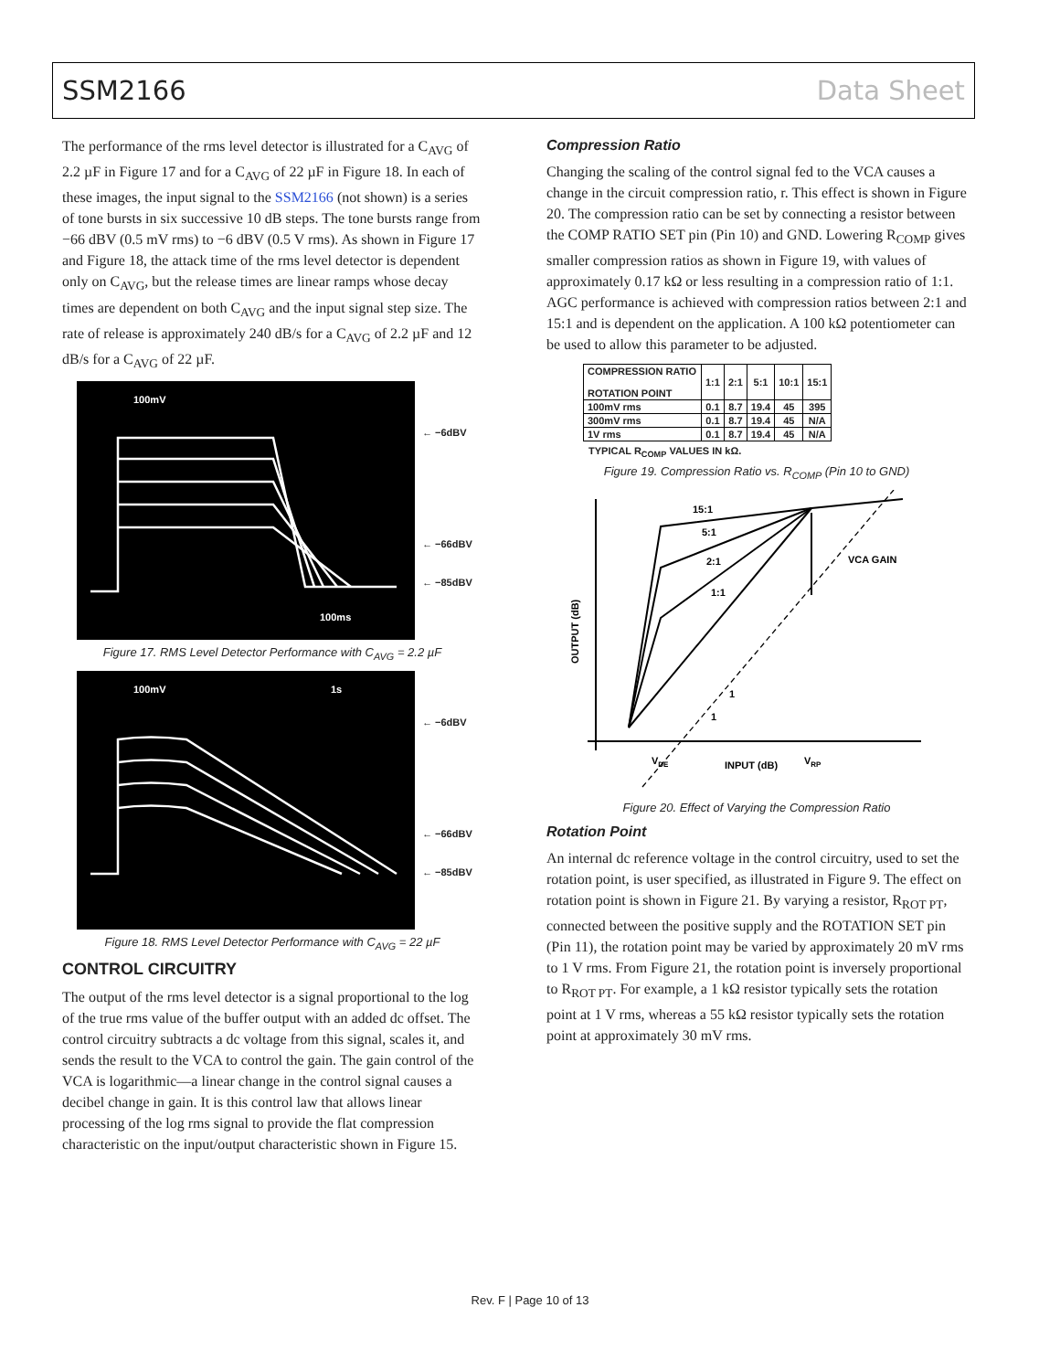SSM2166 Data Sheet
The performance of the rms level detector is illustrated for a C<sub>AVG</sub> of 2.2 µF in Figure 17 and for a C<sub>AVG</sub> of 22 µF in Figure 18. In each of these images, the input signal to the SSM2166 (not shown) is a series of tone bursts in six successive 10 dB steps. The tone bursts range from −66 dBV (0.5 mV rms) to −6 dBV (0.5 V rms). As shown in Figure 17 and Figure 18, the attack time of the rms level detector is dependent only on C<sub>AVG</sub>, but the release times are linear ramps whose decay times are dependent on both C<sub>AVG</sub> and the input signal step size. The rate of release is approximately 240 dB/s for a C<sub>AVG</sub> of 2.2 µF and 12 dB/s for a C<sub>AVG</sub> of 22 µF.
100mV
100ms
← −6dBV
← −66dBV
← −85dBV
Figure 17. RMS Level Detector Performance with C<sub>AVG</sub> = 2.2 µF
100mV 1s
← −6dBV
← −66dBV
← −85dBV
Figure 18. RMS Level Detector Performance with C<sub>AVG</sub> = 22 µF
CONTROL CIRCUITRY
The output of the rms level detector is a signal proportional to the log of the true rms value of the buffer output with an added dc offset. The control circuitry subtracts a dc voltage from this signal, scales it, and sends the result to the VCA to control the gain. The gain control of the VCA is logarithmic—a linear change in the control signal causes a decibel change in gain. It is this control law that allows linear processing of the log rms signal to provide the flat compression characteristic on the input/output characteristic shown in Figure 15.
Compression Ratio
Changing the scaling of the control signal fed to the VCA causes a change in the circuit compression ratio, r. This effect is shown in Figure 20. The compression ratio can be set by connecting a resistor between the COMP RATIO SET pin (Pin 10) and GND. Lowering R<sub>COMP</sub> gives smaller compression ratios as shown in Figure 19, with values of approximately 0.17 kΩ or less resulting in a compression ratio of 1:1. AGC performance is achieved with compression ratios between 2:1 and 15:1 and is dependent on the application. A 100 kΩ potentiometer can be used to allow this parameter to be adjusted.
| COMPRESSION RATIO ROTATION POINT | 1:1 | 2:1 | 5:1 | 10:1 | 15:1 |
| --- | --- | --- | --- | --- | --- |
| 100mV rms | 0.1 | 8.7 | 19.4 | 45 | 395 |
| 300mV rms | 0.1 | 8.7 | 19.4 | 45 | N/A |
| 1V rms | 0.1 | 8.7 | 19.4 | 45 | N/A |
TYPICAL R<sub>COMP</sub> VALUES IN kΩ.
Figure 19. Compression Ratio vs. R<sub>COMP</sub> (Pin 10 to GND)
15:1
5:1
2:1
1:1
VCA GAIN
1
1
VDE
INPUT (dB)
VRP
OUTPUT (dB)
Figure 20. Effect of Varying the Compression Ratio
Rotation Point
An internal dc reference voltage in the control circuitry, used to set the rotation point, is user specified, as illustrated in Figure 9. The effect on rotation point is shown in Figure 21. By varying a resistor, R<sub>ROT PT</sub>, connected between the positive supply and the ROTATION SET pin (Pin 11), the rotation point may be varied by approximately 20 mV rms to 1 V rms. From Figure 21, the rotation point is inversely proportional to R<sub>ROT PT</sub>. For example, a 1 kΩ resistor typically sets the rotation point at 1 V rms, whereas a 55 kΩ resistor typically sets the rotation point at approximately 30 mV rms.
Rev. F | Page 10 of 13